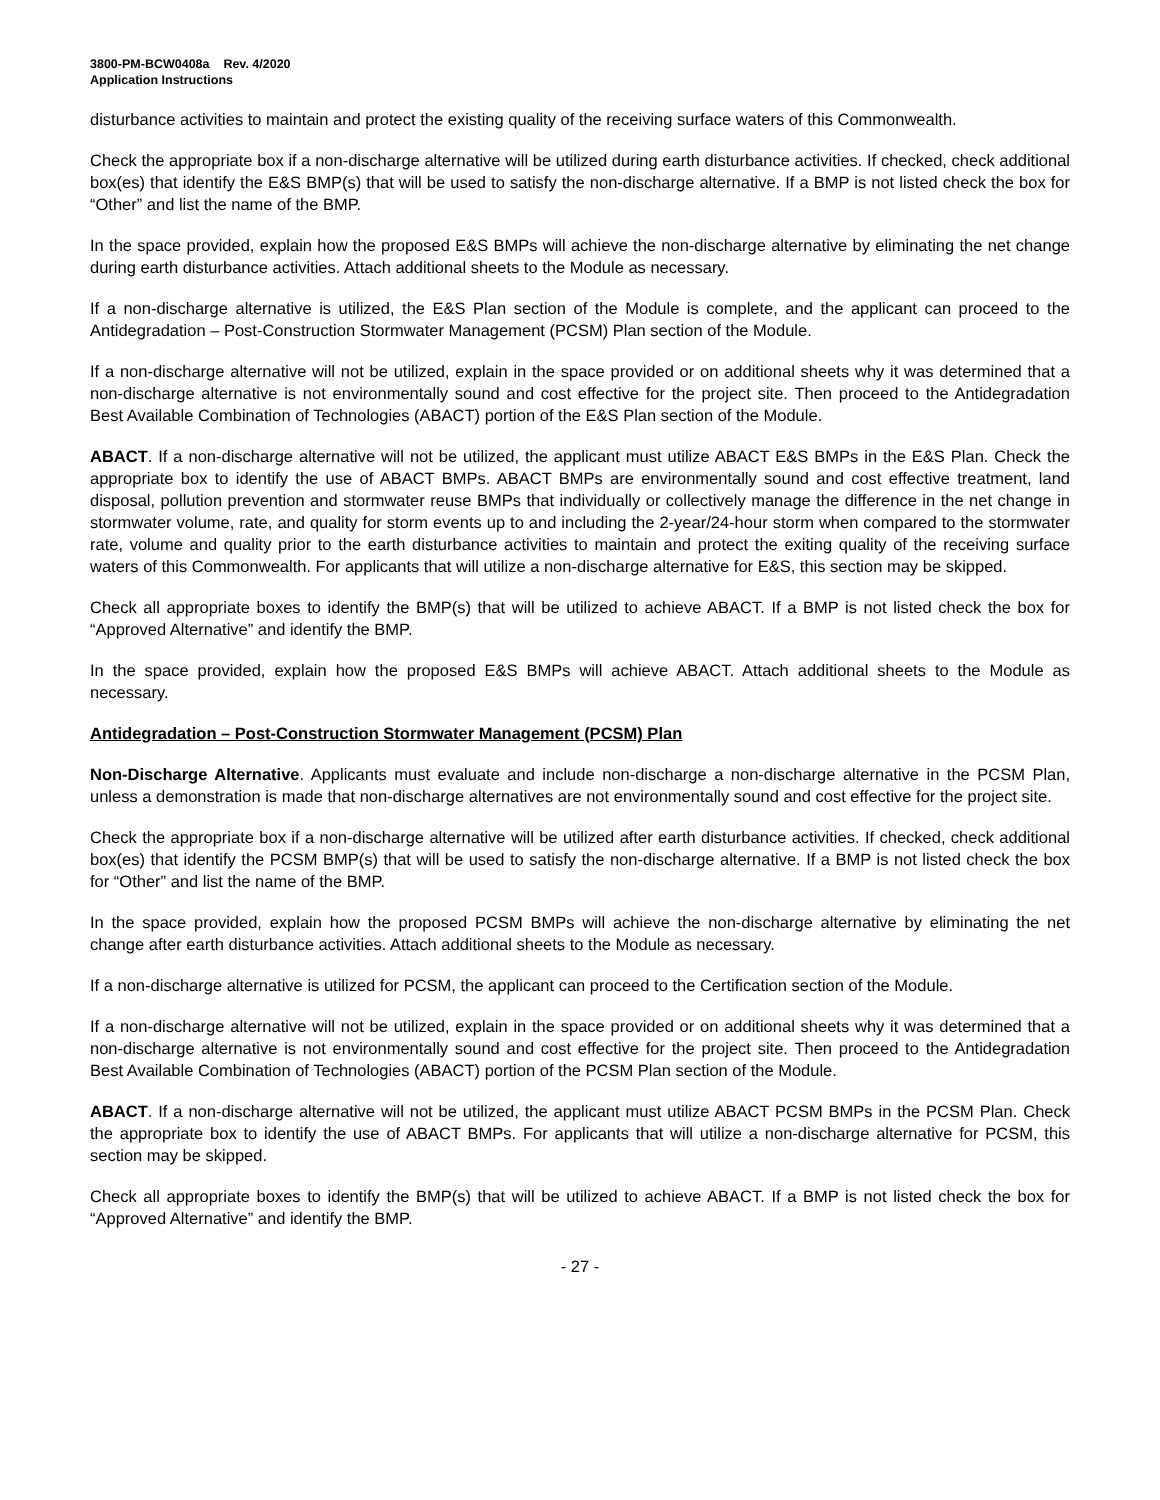3800-PM-BCW0408a Rev. 4/2020
Application Instructions
disturbance activities to maintain and protect the existing quality of the receiving surface waters of this Commonwealth.
Check the appropriate box if a non-discharge alternative will be utilized during earth disturbance activities. If checked, check additional box(es) that identify the E&S BMP(s) that will be used to satisfy the non-discharge alternative. If a BMP is not listed check the box for “Other” and list the name of the BMP.
In the space provided, explain how the proposed E&S BMPs will achieve the non-discharge alternative by eliminating the net change during earth disturbance activities. Attach additional sheets to the Module as necessary.
If a non-discharge alternative is utilized, the E&S Plan section of the Module is complete, and the applicant can proceed to the Antidegradation – Post-Construction Stormwater Management (PCSM) Plan section of the Module.
If a non-discharge alternative will not be utilized, explain in the space provided or on additional sheets why it was determined that a non-discharge alternative is not environmentally sound and cost effective for the project site. Then proceed to the Antidegradation Best Available Combination of Technologies (ABACT) portion of the E&S Plan section of the Module.
ABACT. If a non-discharge alternative will not be utilized, the applicant must utilize ABACT E&S BMPs in the E&S Plan. Check the appropriate box to identify the use of ABACT BMPs. ABACT BMPs are environmentally sound and cost effective treatment, land disposal, pollution prevention and stormwater reuse BMPs that individually or collectively manage the difference in the net change in stormwater volume, rate, and quality for storm events up to and including the 2-year/24-hour storm when compared to the stormwater rate, volume and quality prior to the earth disturbance activities to maintain and protect the exiting quality of the receiving surface waters of this Commonwealth. For applicants that will utilize a non-discharge alternative for E&S, this section may be skipped.
Check all appropriate boxes to identify the BMP(s) that will be utilized to achieve ABACT. If a BMP is not listed check the box for “Approved Alternative” and identify the BMP.
In the space provided, explain how the proposed E&S BMPs will achieve ABACT. Attach additional sheets to the Module as necessary.
Antidegradation – Post-Construction Stormwater Management (PCSM) Plan
Non-Discharge Alternative. Applicants must evaluate and include non-discharge a non-discharge alternative in the PCSM Plan, unless a demonstration is made that non-discharge alternatives are not environmentally sound and cost effective for the project site.
Check the appropriate box if a non-discharge alternative will be utilized after earth disturbance activities. If checked, check additional box(es) that identify the PCSM BMP(s) that will be used to satisfy the non-discharge alternative. If a BMP is not listed check the box for “Other” and list the name of the BMP.
In the space provided, explain how the proposed PCSM BMPs will achieve the non-discharge alternative by eliminating the net change after earth disturbance activities. Attach additional sheets to the Module as necessary.
If a non-discharge alternative is utilized for PCSM, the applicant can proceed to the Certification section of the Module.
If a non-discharge alternative will not be utilized, explain in the space provided or on additional sheets why it was determined that a non-discharge alternative is not environmentally sound and cost effective for the project site. Then proceed to the Antidegradation Best Available Combination of Technologies (ABACT) portion of the PCSM Plan section of the Module.
ABACT. If a non-discharge alternative will not be utilized, the applicant must utilize ABACT PCSM BMPs in the PCSM Plan. Check the appropriate box to identify the use of ABACT BMPs. For applicants that will utilize a non-discharge alternative for PCSM, this section may be skipped.
Check all appropriate boxes to identify the BMP(s) that will be utilized to achieve ABACT. If a BMP is not listed check the box for “Approved Alternative” and identify the BMP.
- 27 -